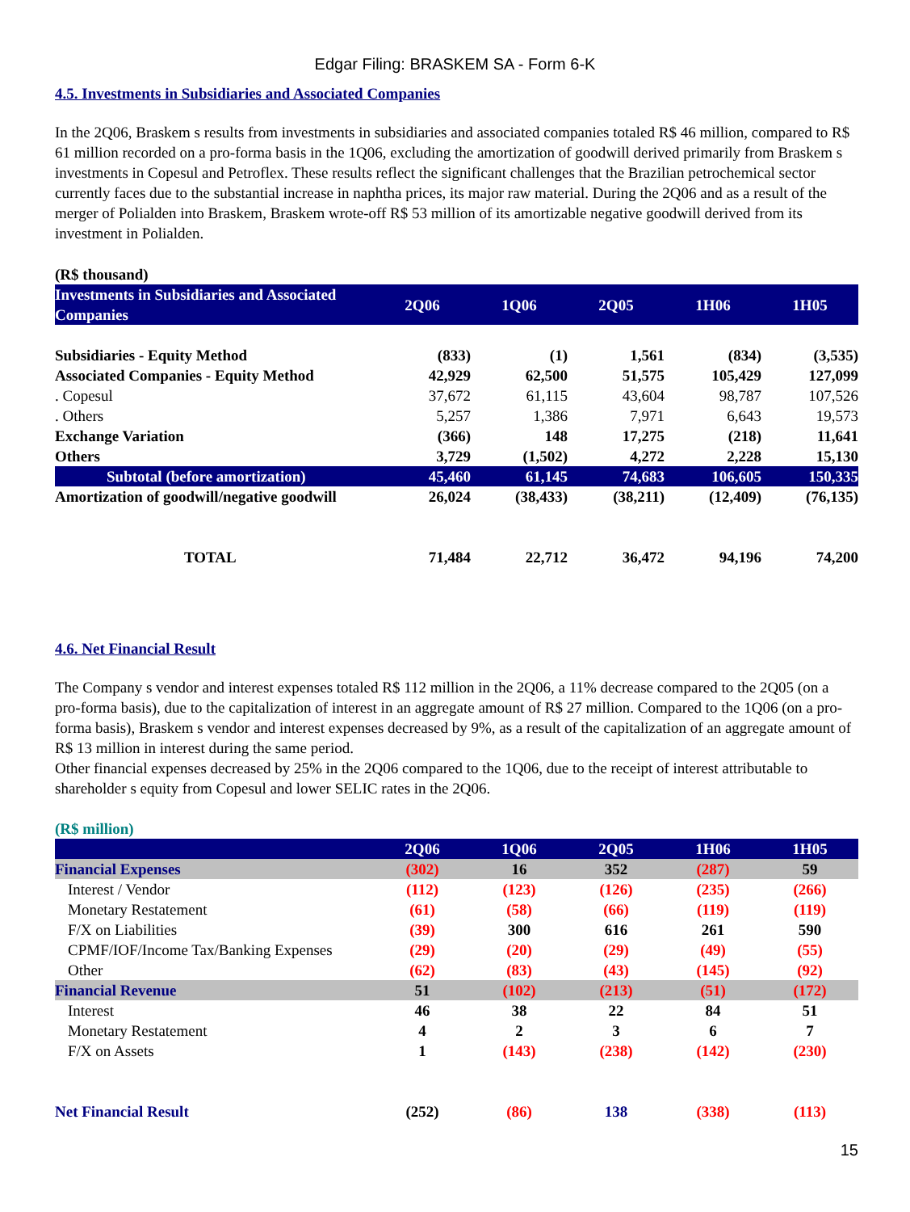Edgar Filing: BRASKEM SA - Form 6-K
4.5. Investments in Subsidiaries and Associated Companies
In the 2Q06, Braskem s results from investments in subsidiaries and associated companies totaled R$ 46 million, compared to R$ 61 million recorded on a pro-forma basis in the 1Q06, excluding the amortization of goodwill derived primarily from Braskem s investments in Copesul and Petroflex. These results reflect the significant challenges that the Brazilian petrochemical sector currently faces due to the substantial increase in naphtha prices, its major raw material. During the 2Q06 and as a result of the merger of Polialden into Braskem, Braskem wrote-off R$ 53 million of its amortizable negative goodwill derived from its investment in Polialden.
(R$ thousand)
| Investments in Subsidiaries and Associated Companies | 2Q06 | 1Q06 | 2Q05 | 1H06 | 1H05 |
| --- | --- | --- | --- | --- | --- |
| Subsidiaries - Equity Method | (833) | (1) | 1,561 | (834) | (3,535) |
| Associated Companies - Equity Method | 42,929 | 62,500 | 51,575 | 105,429 | 127,099 |
| . Copesul | 37,672 | 61,115 | 43,604 | 98,787 | 107,526 |
| . Others | 5,257 | 1,386 | 7,971 | 6,643 | 19,573 |
| Exchange Variation | (366) | 148 | 17,275 | (218) | 11,641 |
| Others | 3,729 | (1,502) | 4,272 | 2,228 | 15,130 |
| Subtotal (before amortization) | 45,460 | 61,145 | 74,683 | 106,605 | 150,335 |
| Amortization of goodwill/negative goodwill | 26,024 | (38,433) | (38,211) | (12,409) | (76,135) |
| TOTAL | 71,484 | 22,712 | 36,472 | 94,196 | 74,200 |
4.6. Net Financial Result
The Company s vendor and interest expenses totaled R$ 112 million in the 2Q06, a 11% decrease compared to the 2Q05 (on a pro-forma basis), due to the capitalization of interest in an aggregate amount of R$ 27 million. Compared to the 1Q06 (on a pro-forma basis), Braskem s vendor and interest expenses decreased by 9%, as a result of the capitalization of an aggregate amount of R$ 13 million in interest during the same period.
Other financial expenses decreased by 25% in the 2Q06 compared to the 1Q06, due to the receipt of interest attributable to shareholder s equity from Copesul and lower SELIC rates in the 2Q06.
(R$ million)
| | 2Q06 | 1Q06 | 2Q05 | 1H06 | 1H05 |
| --- | --- | --- | --- | --- | --- |
| Financial Expenses | (302) | 16 | 352 | (287) | 59 |
| Interest / Vendor | (112) | (123) | (126) | (235) | (266) |
| Monetary Restatement | (61) | (58) | (66) | (119) | (119) |
| F/X on Liabilities | (39) | 300 | 616 | 261 | 590 |
| CPMF/IOF/Income Tax/Banking Expenses | (29) | (20) | (29) | (49) | (55) |
| Other | (62) | (83) | (43) | (145) | (92) |
| Financial Revenue | 51 | (102) | (213) | (51) | (172) |
| Interest | 46 | 38 | 22 | 84 | 51 |
| Monetary Restatement | 4 | 2 | 3 | 6 | 7 |
| F/X on Assets | 1 | (143) | (238) | (142) | (230) |
| Net Financial Result | (252) | (86) | 138 | (338) | (113) |
15